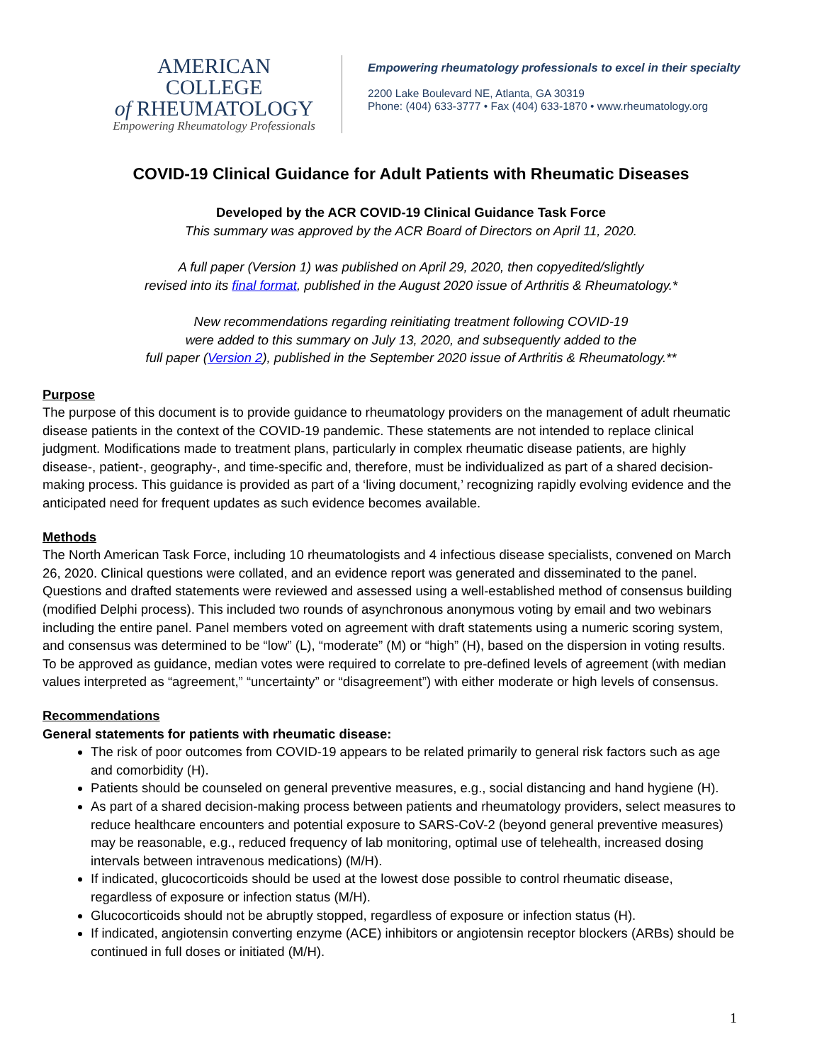AMERICAN COLLEGE
of RHEUMATOLOGY
Empowering Rheumatology Professionals
Empowering rheumatology professionals to excel in their specialty
2200 Lake Boulevard NE, Atlanta, GA 30319
Phone: (404) 633-3777 • Fax (404) 633-1870 • www.rheumatology.org
COVID-19 Clinical Guidance for Adult Patients with Rheumatic Diseases
Developed by the ACR COVID-19 Clinical Guidance Task Force
This summary was approved by the ACR Board of Directors on April 11, 2020.
A full paper (Version 1) was published on April 29, 2020, then copyedited/slightly
revised into its final format, published in the August 2020 issue of Arthritis & Rheumatology.*
New recommendations regarding reinitiating treatment following COVID-19
were added to this summary on July 13, 2020, and subsequently added to the
full paper (Version 2), published in the September 2020 issue of Arthritis & Rheumatology.**
Purpose
The purpose of this document is to provide guidance to rheumatology providers on the management of adult rheumatic disease patients in the context of the COVID-19 pandemic. These statements are not intended to replace clinical judgment. Modifications made to treatment plans, particularly in complex rheumatic disease patients, are highly disease-, patient-, geography-, and time-specific and, therefore, must be individualized as part of a shared decision-making process. This guidance is provided as part of a ‘living document,’ recognizing rapidly evolving evidence and the anticipated need for frequent updates as such evidence becomes available.
Methods
The North American Task Force, including 10 rheumatologists and 4 infectious disease specialists, convened on March 26, 2020. Clinical questions were collated, and an evidence report was generated and disseminated to the panel. Questions and drafted statements were reviewed and assessed using a well-established method of consensus building (modified Delphi process). This included two rounds of asynchronous anonymous voting by email and two webinars including the entire panel. Panel members voted on agreement with draft statements using a numeric scoring system, and consensus was determined to be “low” (L), “moderate” (M) or “high” (H), based on the dispersion in voting results. To be approved as guidance, median votes were required to correlate to pre-defined levels of agreement (with median values interpreted as “agreement,” “uncertainty” or “disagreement”) with either moderate or high levels of consensus.
Recommendations
General statements for patients with rheumatic disease:
The risk of poor outcomes from COVID-19 appears to be related primarily to general risk factors such as age and comorbidity (H).
Patients should be counseled on general preventive measures, e.g., social distancing and hand hygiene (H).
As part of a shared decision-making process between patients and rheumatology providers, select measures to reduce healthcare encounters and potential exposure to SARS-CoV-2 (beyond general preventive measures) may be reasonable, e.g., reduced frequency of lab monitoring, optimal use of telehealth, increased dosing intervals between intravenous medications) (M/H).
If indicated, glucocorticoids should be used at the lowest dose possible to control rheumatic disease, regardless of exposure or infection status (M/H).
Glucocorticoids should not be abruptly stopped, regardless of exposure or infection status (H).
If indicated, angiotensin converting enzyme (ACE) inhibitors or angiotensin receptor blockers (ARBs) should be continued in full doses or initiated (M/H).
1